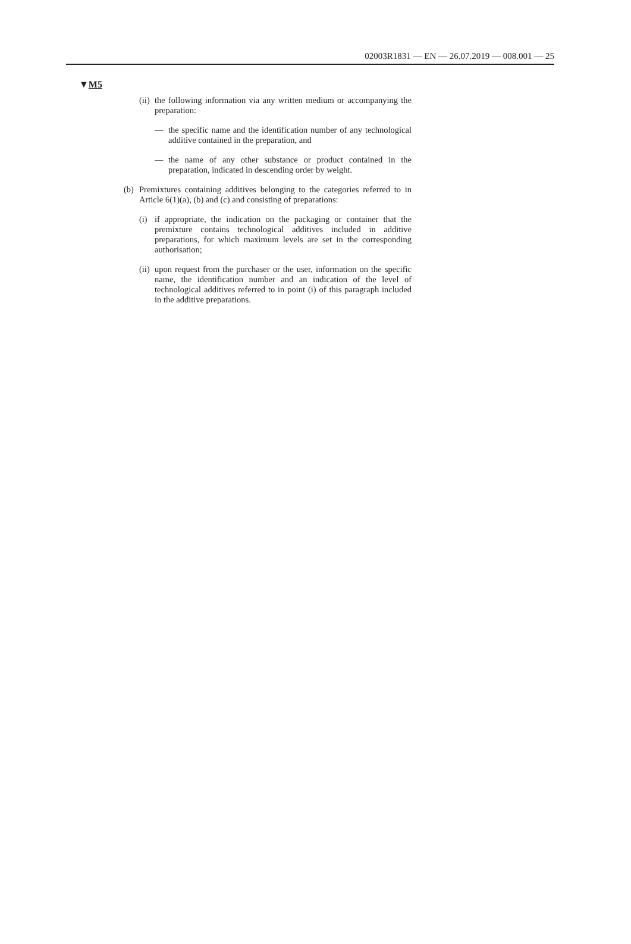02003R1831 — EN — 26.07.2019 — 008.001 — 25
▼M5
(ii)
the following information via any written medium or accompanying the preparation:
— the specific name and the identification number of any technological additive contained in the preparation, and
— the name of any other substance or product contained in the preparation, indicated in descending order by weight.
(b)
Premixtures containing additives belonging to the categories referred to in Article 6(1)(a), (b) and (c) and consisting of preparations:
(i)
if appropriate, the indication on the packaging or container that the premixture contains technological additives included in additive preparations, for which maximum levels are set in the corresponding authorisation;
(ii)
upon request from the purchaser or the user, information on the specific name, the identification number and an indication of the level of technological additives referred to in point (i) of this paragraph included in the additive preparations.